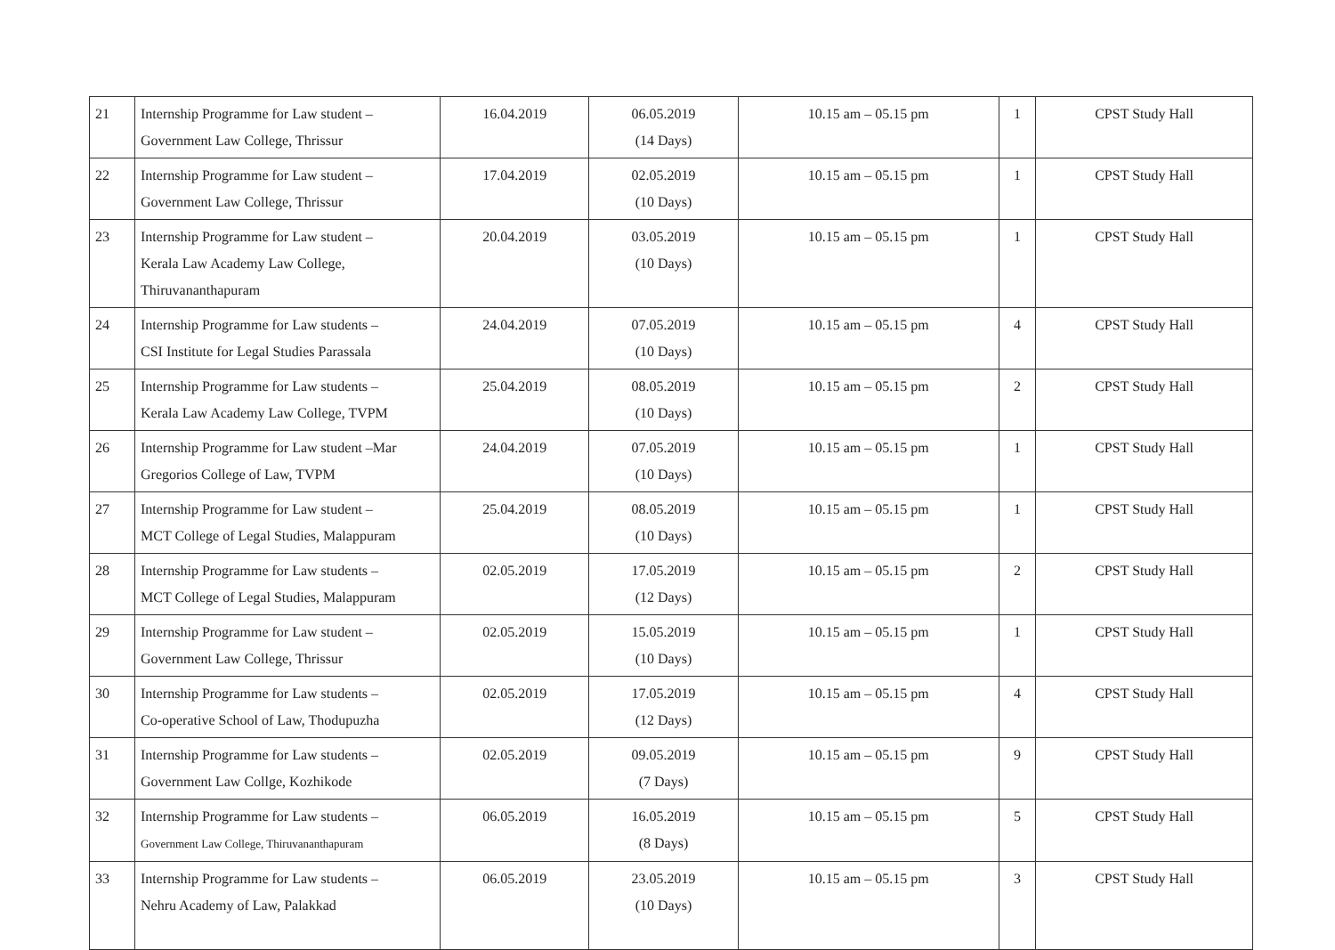| 21 | Internship Programme for Law student – Government Law College, Thrissur | 16.04.2019 | 06.05.2019 (14 Days) | 10.15 am – 05.15 pm | 1 | CPST Study Hall |
| 22 | Internship Programme for Law student – Government Law College, Thrissur | 17.04.2019 | 02.05.2019 (10 Days) | 10.15 am – 05.15 pm | 1 | CPST Study Hall |
| 23 | Internship Programme for Law student – Kerala Law Academy Law College, Thiruvananthapuram | 20.04.2019 | 03.05.2019 (10 Days) | 10.15 am – 05.15 pm | 1 | CPST Study Hall |
| 24 | Internship Programme for Law students – CSI Institute for Legal Studies Parassala | 24.04.2019 | 07.05.2019 (10 Days) | 10.15 am – 05.15 pm | 4 | CPST Study Hall |
| 25 | Internship Programme for Law students – Kerala Law Academy Law College, TVPM | 25.04.2019 | 08.05.2019 (10 Days) | 10.15 am – 05.15 pm | 2 | CPST Study Hall |
| 26 | Internship Programme for Law student –Mar Gregorios College of Law, TVPM | 24.04.2019 | 07.05.2019 (10 Days) | 10.15 am – 05.15 pm | 1 | CPST Study Hall |
| 27 | Internship Programme for Law student – MCT College of Legal Studies, Malappuram | 25.04.2019 | 08.05.2019 (10 Days) | 10.15 am – 05.15 pm | 1 | CPST Study Hall |
| 28 | Internship Programme for Law students – MCT College of Legal Studies, Malappuram | 02.05.2019 | 17.05.2019 (12 Days) | 10.15 am – 05.15 pm | 2 | CPST Study Hall |
| 29 | Internship Programme for Law student – Government Law College, Thrissur | 02.05.2019 | 15.05.2019 (10 Days) | 10.15 am – 05.15 pm | 1 | CPST Study Hall |
| 30 | Internship Programme for Law students – Co-operative School of Law, Thodupuzha | 02.05.2019 | 17.05.2019 (12 Days) | 10.15 am – 05.15 pm | 4 | CPST Study Hall |
| 31 | Internship Programme for Law students – Government Law Collge, Kozhikode | 02.05.2019 | 09.05.2019 (7 Days) | 10.15 am – 05.15 pm | 9 | CPST Study Hall |
| 32 | Internship Programme for Law students – Government Law College, Thiruvananthapuram | 06.05.2019 | 16.05.2019 (8 Days) | 10.15 am – 05.15 pm | 5 | CPST Study Hall |
| 33 | Internship Programme for Law students – Nehru Academy of Law, Palakkad | 06.05.2019 | 23.05.2019 (10 Days) | 10.15 am – 05.15 pm | 3 | CPST Study Hall |